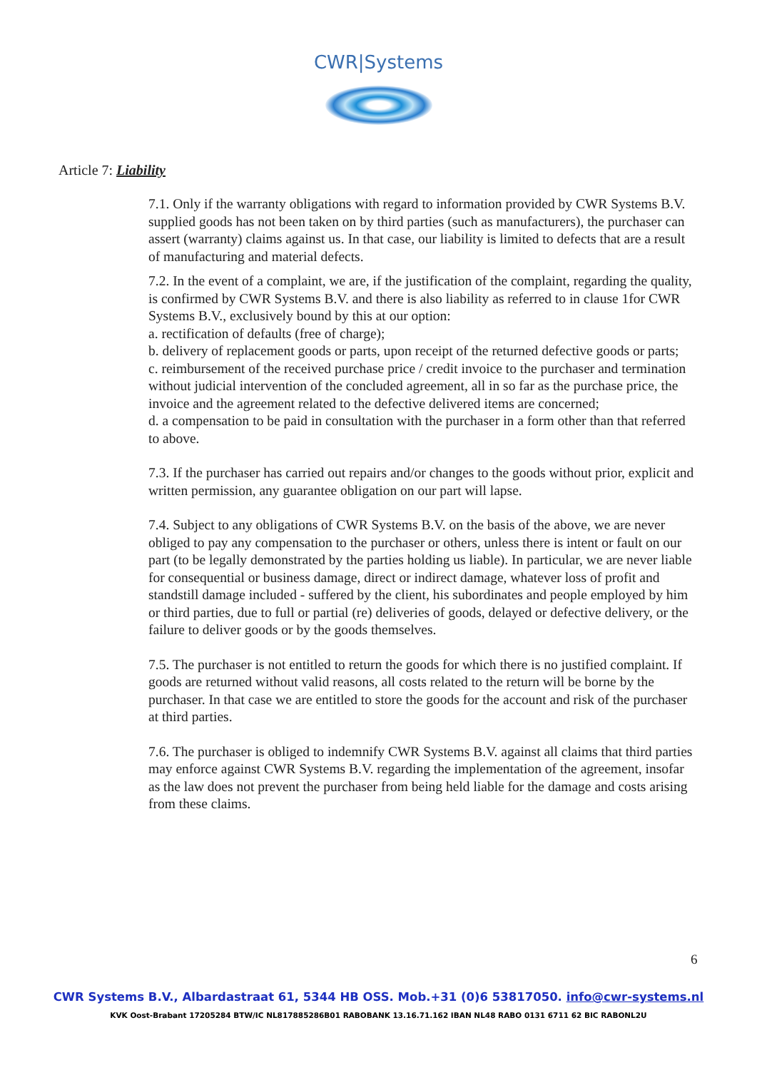CWR|Systems
Article 7: Liability
7.1. Only if the warranty obligations with regard to information provided by CWR Systems B.V. supplied goods has not been taken on by third parties (such as manufacturers), the purchaser can assert (warranty) claims against us. In that case, our liability is limited to defects that are a result of manufacturing and material defects.
7.2. In the event of a complaint, we are, if the justification of the complaint, regarding the quality, is confirmed by CWR Systems B.V. and there is also liability as referred to in clause 1for CWR Systems B.V., exclusively bound by this at our option:
a. rectification of defaults (free of charge);
b. delivery of replacement goods or parts, upon receipt of the returned defective goods or parts;
c. reimbursement of the received purchase price / credit invoice to the purchaser and termination without judicial intervention of the concluded agreement, all in so far as the purchase price, the invoice and the agreement related to the defective delivered items are concerned;
d. a compensation to be paid in consultation with the purchaser in a form other than that referred to above.
7.3. If the purchaser has carried out repairs and/or changes to the goods without prior, explicit and written permission, any guarantee obligation on our part will lapse.
7.4. Subject to any obligations of CWR Systems B.V. on the basis of the above, we are never obliged to pay any compensation to the purchaser or others, unless there is intent or fault on our part (to be legally demonstrated by the parties holding us liable). In particular, we are never liable for consequential or business damage, direct or indirect damage, whatever loss of profit and standstill damage included - suffered by the client, his subordinates and people employed by him or third parties, due to full or partial (re) deliveries of goods, delayed or defective delivery, or the failure to deliver goods or by the goods themselves.
7.5. The purchaser is not entitled to return the goods for which there is no justified complaint. If goods are returned without valid reasons, all costs related to the return will be borne by the purchaser. In that case we are entitled to store the goods for the account and risk of the purchaser at third parties.
7.6. The purchaser is obliged to indemnify CWR Systems B.V. against all claims that third parties may enforce against CWR Systems B.V. regarding the implementation of the agreement, insofar as the law does not prevent the purchaser from being held liable for the damage and costs arising from these claims.
6
CWR Systems B.V., Albardastraat 61, 5344 HB OSS. Mob.+31 (0)6 53817050. info@cwr-systems.nl
KVK Oost-Brabant 17205284 BTW/IC NL817885286B01 RABOBANK 13.16.71.162 IBAN NL48 RABO 0131 6711 62 BIC RABONL2U